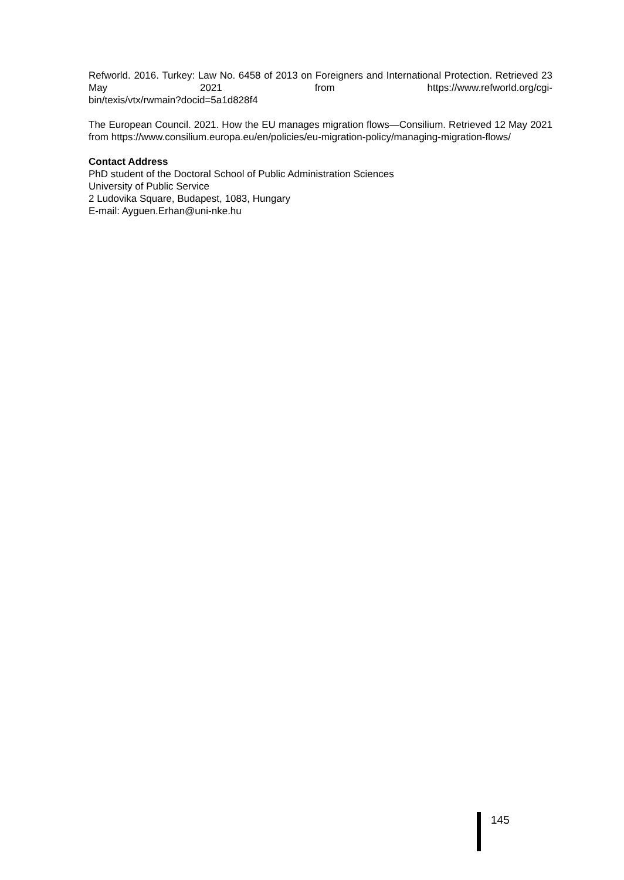Refworld. 2016. Turkey: Law No. 6458 of 2013 on Foreigners and International Protection. Retrieved 23 May 2021 from https://www.refworld.org/cgi-
bin/texis/vtx/rwmain?docid=5a1d828f4
The European Council. 2021. How the EU manages migration flows—Consilium. Retrieved 12 May 2021 from https://www.consilium.europa.eu/en/policies/eu-migration-policy/managing-migration-flows/
Contact Address
PhD student of the Doctoral School of Public Administration Sciences
University of Public Service
2 Ludovika Square, Budapest, 1083, Hungary
E-mail: Ayguen.Erhan@uni-nke.hu
145